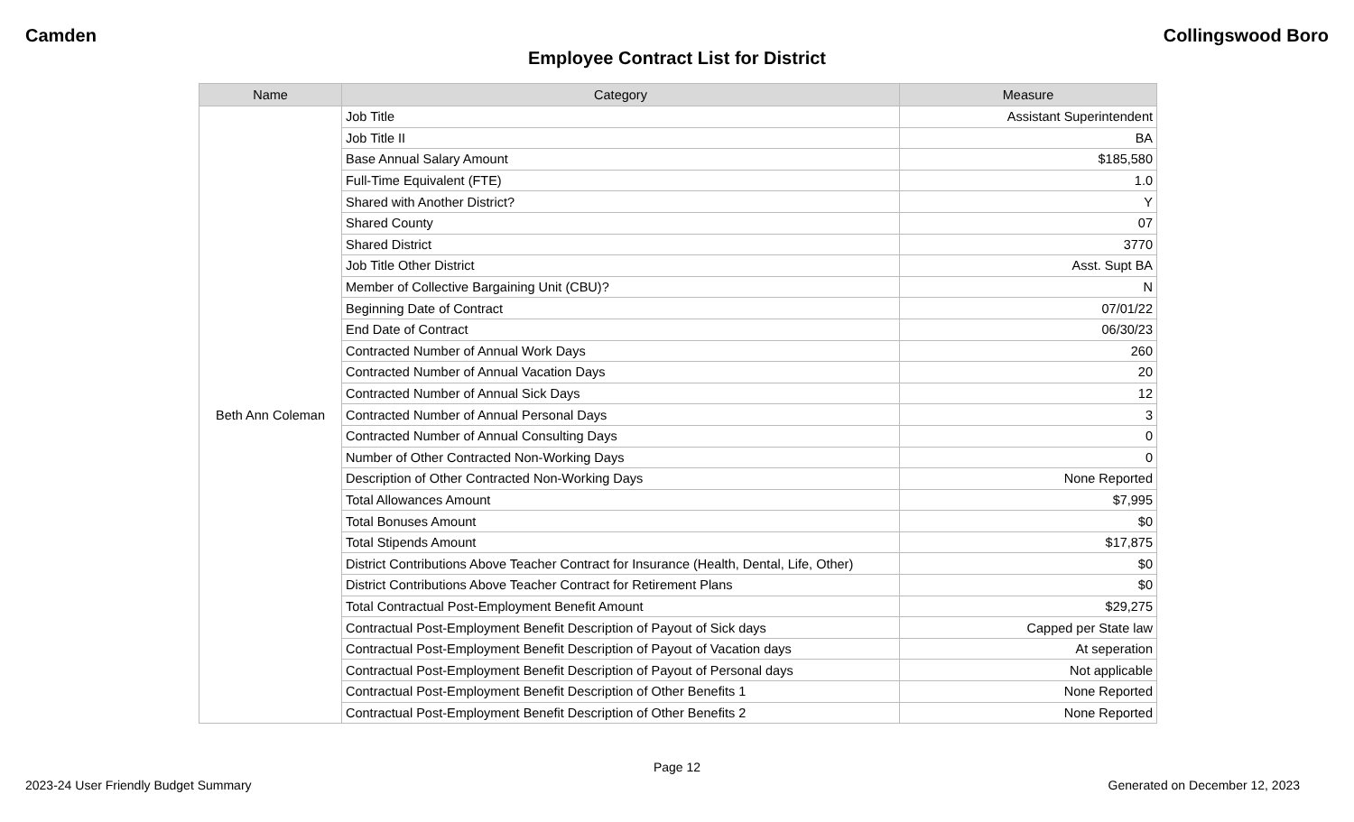Camden Collingswood Boro
Employee Contract List for District
| Name | Category | Measure |
| --- | --- | --- |
| Beth Ann Coleman | Job Title | Assistant Superintendent |
| | Job Title II | BA |
| | Base Annual Salary Amount | $185,580 |
| | Full-Time Equivalent (FTE) | 1.0 |
| | Shared with Another District? | Y |
| | Shared County | 07 |
| | Shared District | 3770 |
| | Job Title Other District | Asst. Supt BA |
| | Member of Collective Bargaining Unit (CBU)? | N |
| | Beginning Date of Contract | 07/01/22 |
| | End Date of Contract | 06/30/23 |
| | Contracted Number of Annual Work Days | 260 |
| | Contracted Number of Annual Vacation Days | 20 |
| | Contracted Number of Annual Sick Days | 12 |
| | Contracted Number of Annual Personal Days | 3 |
| | Contracted Number of Annual Consulting Days | 0 |
| | Number of Other Contracted Non-Working Days | 0 |
| | Description of Other Contracted Non-Working Days | None Reported |
| | Total Allowances Amount | $7,995 |
| | Total Bonuses Amount | $0 |
| | Total Stipends Amount | $17,875 |
| | District Contributions Above Teacher Contract for Insurance (Health, Dental, Life, Other) | $0 |
| | District Contributions Above Teacher Contract for Retirement Plans | $0 |
| | Total Contractual Post-Employment Benefit Amount | $29,275 |
| | Contractual Post-Employment Benefit Description of Payout of Sick days | Capped per State law |
| | Contractual Post-Employment Benefit Description of Payout of Vacation days | At seperation |
| | Contractual Post-Employment Benefit Description of Payout of Personal days | Not applicable |
| | Contractual Post-Employment Benefit Description of Other Benefits 1 | None Reported |
| | Contractual Post-Employment Benefit Description of Other Benefits 2 | None Reported |
Page 12
2023-24 User Friendly Budget Summary Generated on December 12, 2023